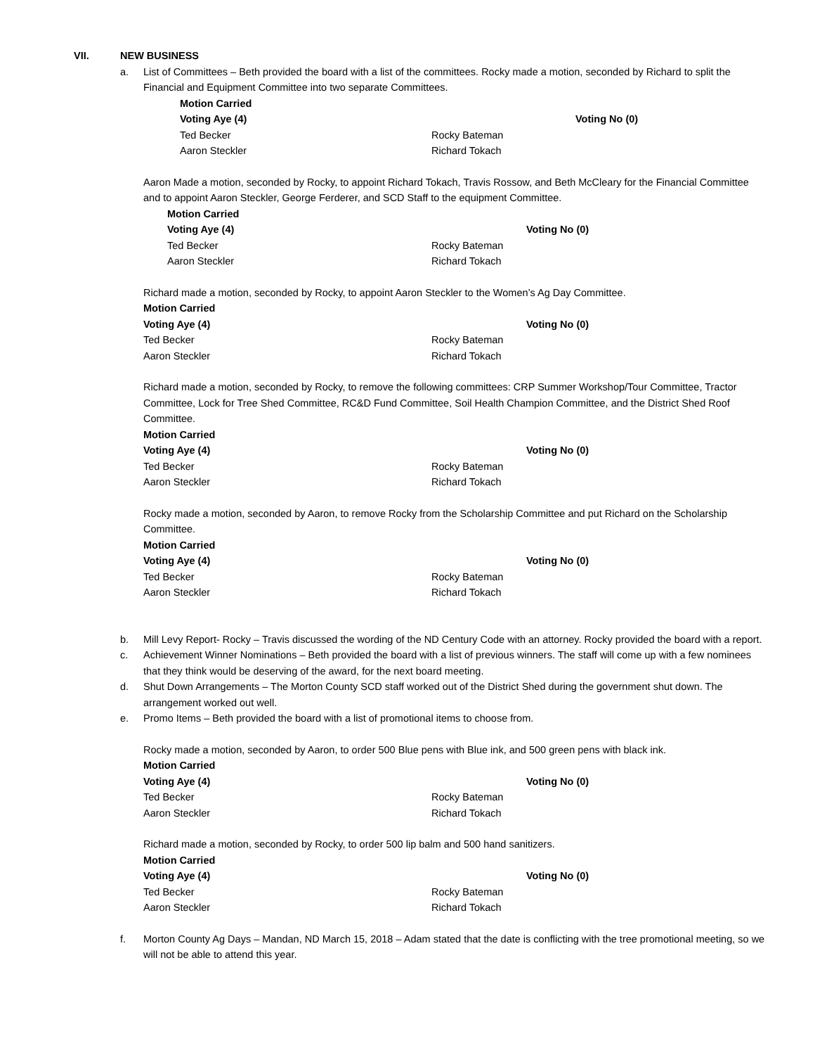VII. NEW BUSINESS
a. List of Committees – Beth provided the board with a list of the committees. Rocky made a motion, seconded by Richard to split the Financial and Equipment Committee into two separate Committees.
Motion Carried
Voting Aye (4) Voting No (0) Ted Becker Rocky Bateman Aaron Steckler Richard Tokach
Aaron Made a motion, seconded by Rocky, to appoint Richard Tokach, Travis Rossow, and Beth McCleary for the Financial Committee and to appoint Aaron Steckler, George Ferderer, and SCD Staff to the equipment Committee.
Motion Carried
Voting Aye (4) Voting No (0) Ted Becker Rocky Bateman Aaron Steckler Richard Tokach
Richard made a motion, seconded by Rocky, to appoint Aaron Steckler to the Women’s Ag Day Committee.
Motion Carried
Voting Aye (4) Voting No (0) Ted Becker Rocky Bateman Aaron Steckler Richard Tokach
Richard made a motion, seconded by Rocky, to remove the following committees: CRP Summer Workshop/Tour Committee, Tractor Committee, Lock for Tree Shed Committee, RC&D Fund Committee, Soil Health Champion Committee, and the District Shed Roof Committee.
Motion Carried
Voting Aye (4) Voting No (0) Ted Becker Rocky Bateman Aaron Steckler Richard Tokach
Rocky made a motion, seconded by Aaron, to remove Rocky from the Scholarship Committee and put Richard on the Scholarship Committee.
Motion Carried
Voting Aye (4) Voting No (0) Ted Becker Rocky Bateman Aaron Steckler Richard Tokach
b. Mill Levy Report- Rocky – Travis discussed the wording of the ND Century Code with an attorney. Rocky provided the board with a report.
c. Achievement Winner Nominations – Beth provided the board with a list of previous winners. The staff will come up with a few nominees that they think would be deserving of the award, for the next board meeting.
d. Shut Down Arrangements – The Morton County SCD staff worked out of the District Shed during the government shut down. The arrangement worked out well.
e. Promo Items – Beth provided the board with a list of promotional items to choose from.
Rocky made a motion, seconded by Aaron, to order 500 Blue pens with Blue ink, and 500 green pens with black ink.
Motion Carried
Voting Aye (4) Voting No (0) Ted Becker Rocky Bateman Aaron Steckler Richard Tokach
Richard made a motion, seconded by Rocky, to order 500 lip balm and 500 hand sanitizers.
Motion Carried
Voting Aye (4) Voting No (0) Ted Becker Rocky Bateman Aaron Steckler Richard Tokach
f. Morton County Ag Days – Mandan, ND March 15, 2018 – Adam stated that the date is conflicting with the tree promotional meeting, so we will not be able to attend this year.